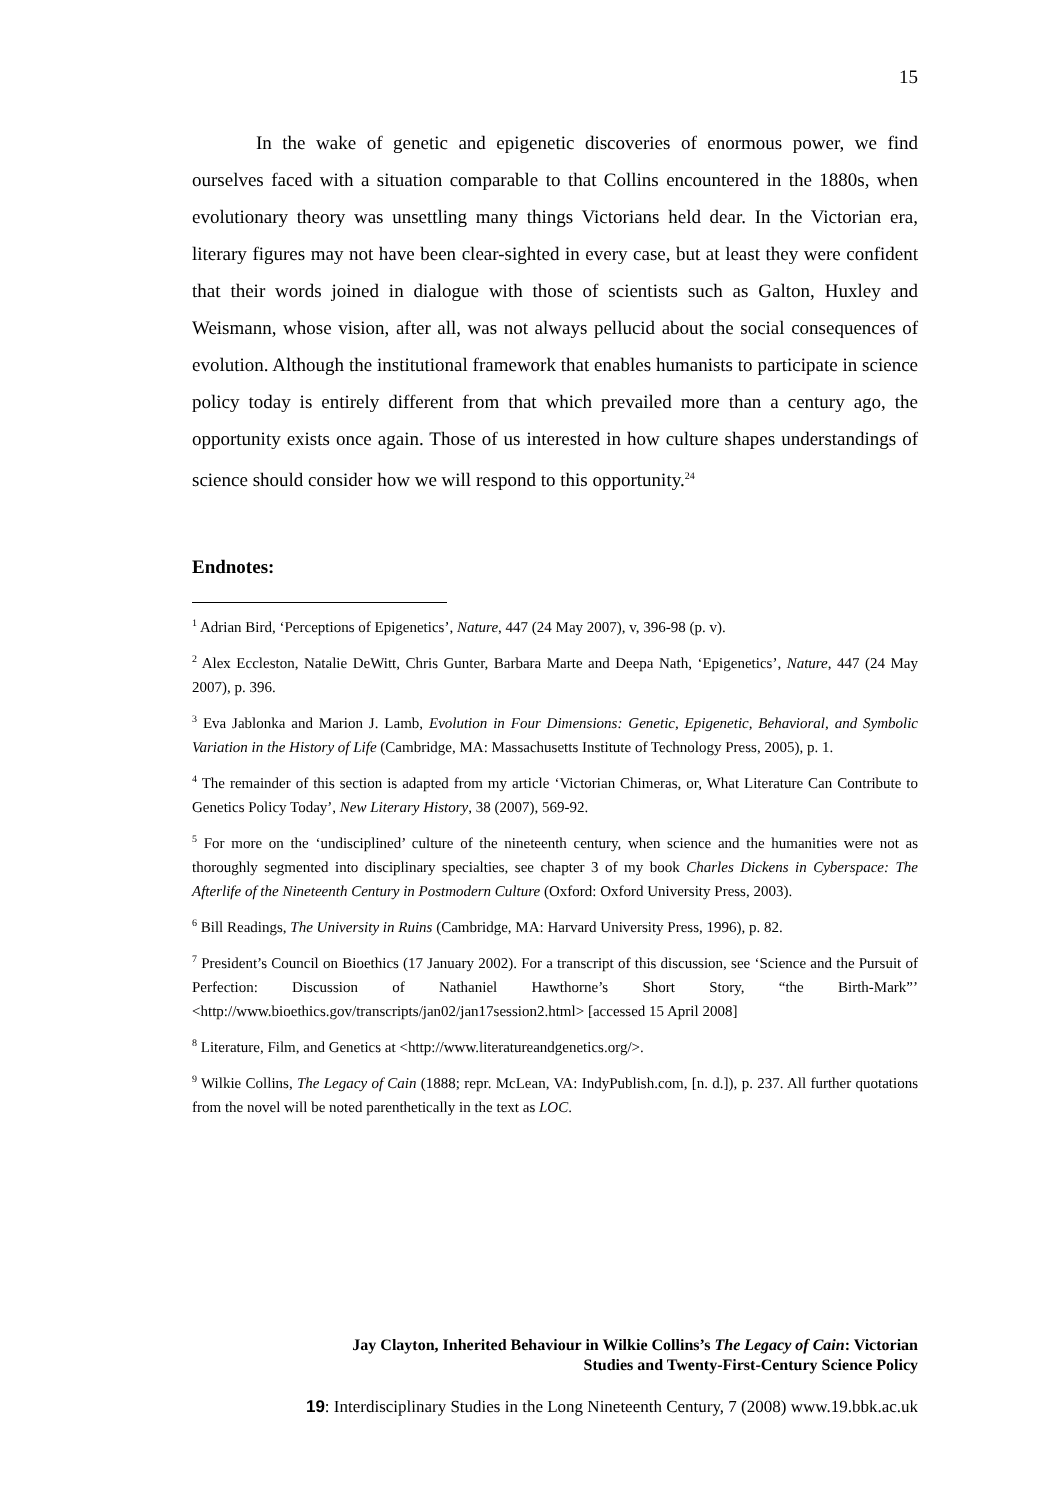15
In the wake of genetic and epigenetic discoveries of enormous power, we find ourselves faced with a situation comparable to that Collins encountered in the 1880s, when evolutionary theory was unsettling many things Victorians held dear. In the Victorian era, literary figures may not have been clear-sighted in every case, but at least they were confident that their words joined in dialogue with those of scientists such as Galton, Huxley and Weismann, whose vision, after all, was not always pellucid about the social consequences of evolution. Although the institutional framework that enables humanists to participate in science policy today is entirely different from that which prevailed more than a century ago, the opportunity exists once again. Those of us interested in how culture shapes understandings of science should consider how we will respond to this opportunity.<sup>24</sup>
Endnotes:
<sup>1</sup> Adrian Bird, ‘Perceptions of Epigenetics’, Nature, 447 (24 May 2007), v, 396-98 (p. v).
<sup>2</sup> Alex Eccleston, Natalie DeWitt, Chris Gunter, Barbara Marte and Deepa Nath, ‘Epigenetics’, Nature, 447 (24 May 2007), p. 396.
<sup>3</sup> Eva Jablonka and Marion J. Lamb, Evolution in Four Dimensions: Genetic, Epigenetic, Behavioral, and Symbolic Variation in the History of Life (Cambridge, MA: Massachusetts Institute of Technology Press, 2005), p. 1.
<sup>4</sup> The remainder of this section is adapted from my article ‘Victorian Chimeras, or, What Literature Can Contribute to Genetics Policy Today’, New Literary History, 38 (2007), 569-92.
<sup>5</sup> For more on the ‘undisciplined’ culture of the nineteenth century, when science and the humanities were not as thoroughly segmented into disciplinary specialties, see chapter 3 of my book Charles Dickens in Cyberspace: The Afterlife of the Nineteenth Century in Postmodern Culture (Oxford: Oxford University Press, 2003).
<sup>6</sup> Bill Readings, The University in Ruins (Cambridge, MA: Harvard University Press, 1996), p. 82.
<sup>7</sup> President’s Council on Bioethics (17 January 2002). For a transcript of this discussion, see ‘Science and the Pursuit of Perfection: Discussion of Nathaniel Hawthorne’s Short Story, “the Birth-Mark”’ <http://www.bioethics.gov/transcripts/jan02/jan17session2.html> [accessed 15 April 2008]
<sup>8</sup> Literature, Film, and Genetics at <http://www.literatureandgenetics.org/>.
<sup>9</sup> Wilkie Collins, The Legacy of Cain (1888; repr. McLean, VA: IndyPublish.com, [n. d.]), p. 237. All further quotations from the novel will be noted parenthetically in the text as LOC.
Jay Clayton, Inherited Behaviour in Wilkie Collins’s The Legacy of Cain: Victorian
Studies and Twenty-First-Century Science Policy
19: Interdisciplinary Studies in the Long Nineteenth Century, 7 (2008) www.19.bbk.ac.uk